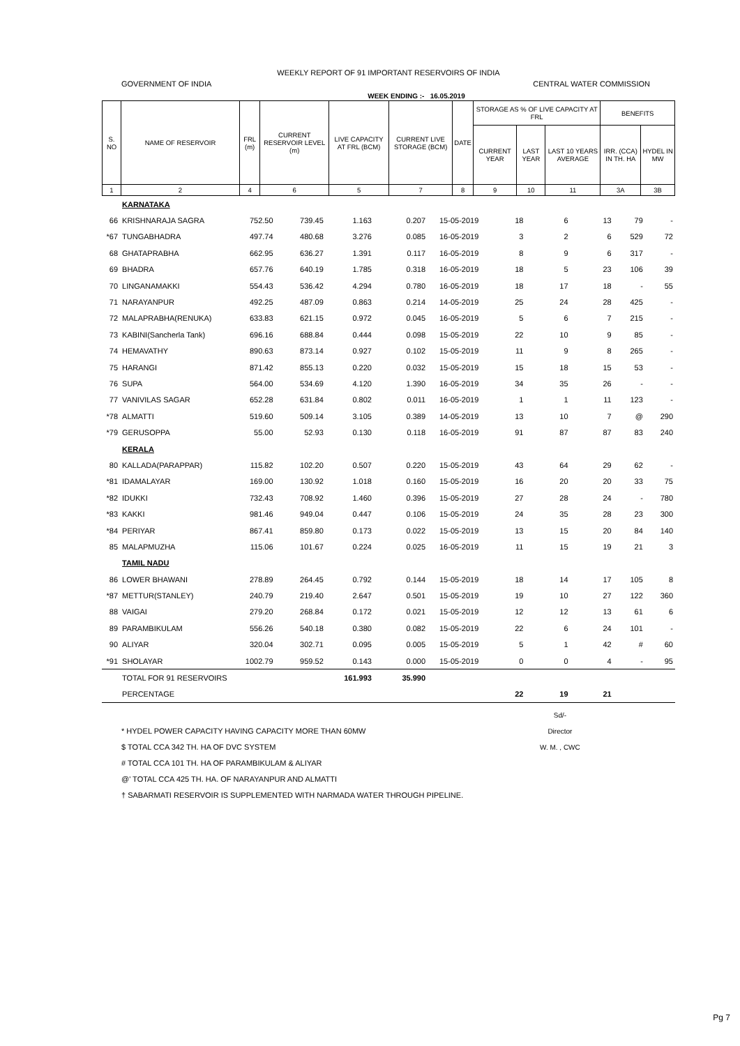WEEKLY REPORT OF 91 IMPORTANT RESERVOIRS OF INDIA
GOVERNMENT OF INDIA CENTRAL WATER COMMISSION
WEEK ENDING :- 16.05.2019
| S. NO | NAME OF RESERVOIR | FRL (m) | CURRENT RESERVOIR LEVEL (m) | LIVE CAPACITY AT FRL (BCM) | CURRENT LIVE STORAGE (BCM) | DATE | STORAGE AS % OF LIVE CAPACITY AT FRL | | | BENEFITS | |
| --- | --- | --- | --- | --- | --- | --- | --- | --- | --- | --- | --- |
| | | | | | | | CURRENT YEAR | LAST YEAR | LAST 10 YEARS AVERAGE | IRR. (CCA) IN TH. HA | HYDEL IN MW |
| 1 | 2 | 4 | 6 | 5 | 7 | 8 | 9 | 10 | 11 | 3A | 3B |
| | KARNATAKA | | | | | | | | | | |
| 66 | KRISHNARAJA SAGRA | 752.50 | 739.45 | 1.163 | 0.207 | 15-05-2019 | 18 | 6 | 13 | 79 | - |
| *67 | TUNGABHADRA | 497.74 | 480.68 | 3.276 | 0.085 | 16-05-2019 | 3 | 2 | 6 | 529 | 72 |
| 68 | GHATAPRABHA | 662.95 | 636.27 | 1.391 | 0.117 | 16-05-2019 | 8 | 9 | 6 | 317 | - |
| 69 | BHADRA | 657.76 | 640.19 | 1.785 | 0.318 | 16-05-2019 | 18 | 5 | 23 | 106 | 39 |
| 70 | LINGANAMAKKI | 554.43 | 536.42 | 4.294 | 0.780 | 16-05-2019 | 18 | 17 | 18 | - | 55 |
| 71 | NARAYANPUR | 492.25 | 487.09 | 0.863 | 0.214 | 14-05-2019 | 25 | 24 | 28 | 425 | - |
| 72 | MALAPRABHA(RENUKA) | 633.83 | 621.15 | 0.972 | 0.045 | 16-05-2019 | 5 | 6 | 7 | 215 | - |
| 73 | KABINI(Sancherla Tank) | 696.16 | 688.84 | 0.444 | 0.098 | 15-05-2019 | 22 | 10 | 9 | 85 | - |
| 74 | HEMAVATHY | 890.63 | 873.14 | 0.927 | 0.102 | 15-05-2019 | 11 | 9 | 8 | 265 | - |
| 75 | HARANGI | 871.42 | 855.13 | 0.220 | 0.032 | 15-05-2019 | 15 | 18 | 15 | 53 | - |
| 76 | SUPA | 564.00 | 534.69 | 4.120 | 1.390 | 16-05-2019 | 34 | 35 | 26 | - | - |
| 77 | VANIVILAS SAGAR | 652.28 | 631.84 | 0.802 | 0.011 | 16-05-2019 | 1 | 1 | 11 | 123 | - |
| *78 | ALMATTI | 519.60 | 509.14 | 3.105 | 0.389 | 14-05-2019 | 13 | 10 | 7 | @ | 290 |
| *79 | GERUSOPPA | 55.00 | 52.93 | 0.130 | 0.118 | 16-05-2019 | 91 | 87 | 87 | 83 | 240 |
| | KERALA | | | | | | | | | | |
| 80 | KALLADA(PARAPPAR) | 115.82 | 102.20 | 0.507 | 0.220 | 15-05-2019 | 43 | 64 | 29 | 62 | - |
| *81 | IDAMALAYAR | 169.00 | 130.92 | 1.018 | 0.160 | 15-05-2019 | 16 | 20 | 20 | 33 | 75 |
| *82 | IDUKKI | 732.43 | 708.92 | 1.460 | 0.396 | 15-05-2019 | 27 | 28 | 24 | - | 780 |
| *83 | KAKKI | 981.46 | 949.04 | 0.447 | 0.106 | 15-05-2019 | 24 | 35 | 28 | 23 | 300 |
| *84 | PERIYAR | 867.41 | 859.80 | 0.173 | 0.022 | 15-05-2019 | 13 | 15 | 20 | 84 | 140 |
| 85 | MALAPMUZHA | 115.06 | 101.67 | 0.224 | 0.025 | 16-05-2019 | 11 | 15 | 19 | 21 | 3 |
| | TAMIL NADU | | | | | | | | | | |
| 86 | LOWER BHAWANI | 278.89 | 264.45 | 0.792 | 0.144 | 15-05-2019 | 18 | 14 | 17 | 105 | 8 |
| *87 | METTUR(STANLEY) | 240.79 | 219.40 | 2.647 | 0.501 | 15-05-2019 | 19 | 10 | 27 | 122 | 360 |
| 88 | VAIGAI | 279.20 | 268.84 | 0.172 | 0.021 | 15-05-2019 | 12 | 12 | 13 | 61 | 6 |
| 89 | PARAMBIKULAM | 556.26 | 540.18 | 0.380 | 0.082 | 15-05-2019 | 22 | 6 | 24 | 101 | - |
| 90 | ALIYAR | 320.04 | 302.71 | 0.095 | 0.005 | 15-05-2019 | 5 | 1 | 42 | # | 60 |
| *91 | SHOLAYAR | 1002.79 | 959.52 | 0.143 | 0.000 | 15-05-2019 | 0 | 0 | 4 | - | 95 |
| | TOTAL FOR 91 RESERVOIRS | | | 161.993 | 35.990 | | | | | | |
| | PERCENTAGE | | | | | | 22 | 19 | 21 | | |
* HYDEL POWER CAPACITY HAVING CAPACITY MORE THAN 60MW
$ TOTAL CCA 342 TH. HA OF DVC SYSTEM
# TOTAL CCA 101 TH. HA OF PARAMBIKULAM & ALIYAR
@' TOTAL CCA 425 TH. HA. OF NARAYANPUR AND ALMATTI
† SABARMATI RESERVOIR IS SUPPLEMENTED WITH NARMADA WATER THROUGH PIPELINE.
Sd/-
Director
W. M. , CWC
Pg 7